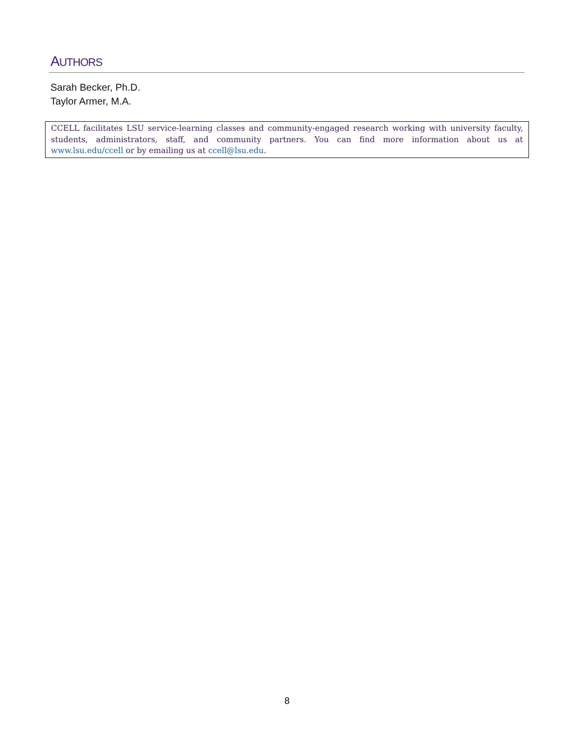AUTHORS
Sarah Becker, Ph.D.
Taylor Armer, M.A.
CCELL facilitates LSU service-learning classes and community-engaged research working with university faculty, students, administrators, staff, and community partners. You can find more information about us at www.lsu.edu/ccell or by emailing us at ccell@lsu.edu.
8